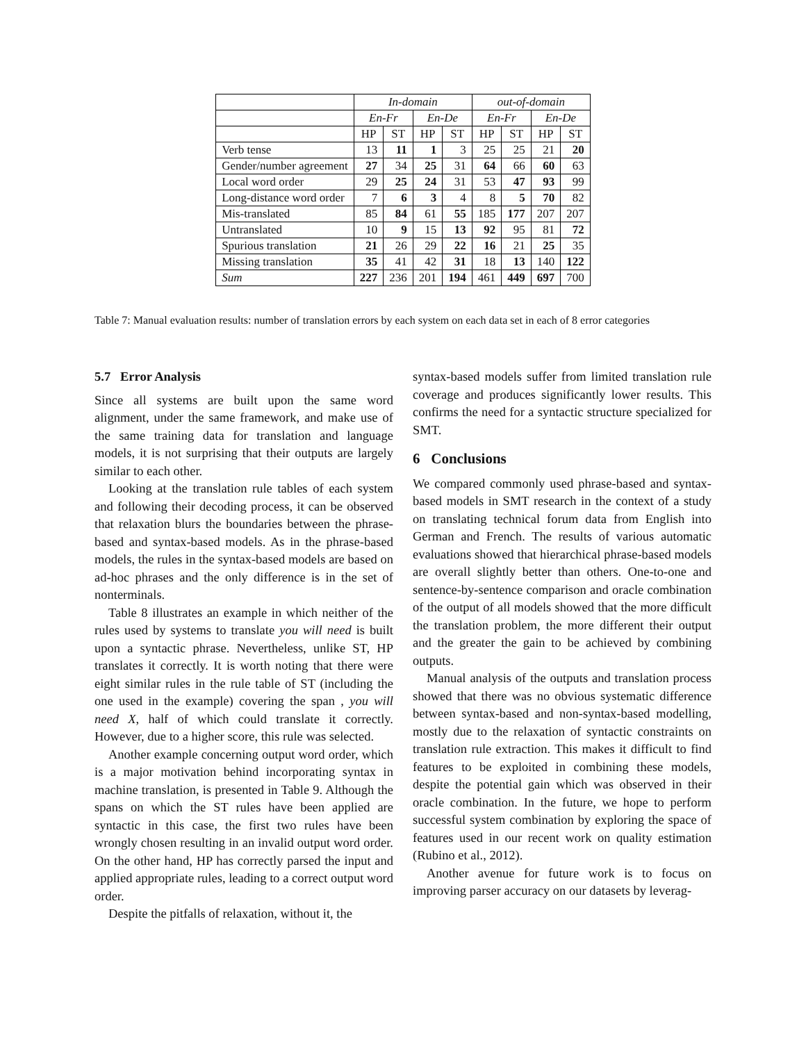| | In-domain | | | | out-of-domain | | | |
| --- | --- | --- | --- | --- | --- | --- | --- | --- |
| | En-Fr | | En-De | | En-Fr | | En-De | |
| | HP | ST | HP | ST | HP | ST | HP | ST |
| Verb tense | 13 | 11 | 1 | 3 | 25 | 25 | 21 | 20 |
| Gender/number agreement | 27 | 34 | 25 | 31 | 64 | 66 | 60 | 63 |
| Local word order | 29 | 25 | 24 | 31 | 53 | 47 | 93 | 99 |
| Long-distance word order | 7 | 6 | 3 | 4 | 8 | 5 | 70 | 82 |
| Mis-translated | 85 | 84 | 61 | 55 | 185 | 177 | 207 | 207 |
| Untranslated | 10 | 9 | 15 | 13 | 92 | 95 | 81 | 72 |
| Spurious translation | 21 | 26 | 29 | 22 | 16 | 21 | 25 | 35 |
| Missing translation | 35 | 41 | 42 | 31 | 18 | 13 | 140 | 122 |
| Sum | 227 | 236 | 201 | 194 | 461 | 449 | 697 | 700 |
Table 7: Manual evaluation results: number of translation errors by each system on each data set in each of 8 error categories
5.7 Error Analysis
Since all systems are built upon the same word alignment, under the same framework, and make use of the same training data for translation and language models, it is not surprising that their outputs are largely similar to each other.
Looking at the translation rule tables of each system and following their decoding process, it can be observed that relaxation blurs the boundaries between the phrase-based and syntax-based models. As in the phrase-based models, the rules in the syntax-based models are based on ad-hoc phrases and the only difference is in the set of nonterminals.
Table 8 illustrates an example in which neither of the rules used by systems to translate you will need is built upon a syntactic phrase. Nevertheless, unlike ST, HP translates it correctly. It is worth noting that there were eight similar rules in the rule table of ST (including the one used in the example) covering the span , you will need X, half of which could translate it correctly. However, due to a higher score, this rule was selected.
Another example concerning output word order, which is a major motivation behind incorporating syntax in machine translation, is presented in Table 9. Although the spans on which the ST rules have been applied are syntactic in this case, the first two rules have been wrongly chosen resulting in an invalid output word order. On the other hand, HP has correctly parsed the input and applied appropriate rules, leading to a correct output word order.
Despite the pitfalls of relaxation, without it, the
syntax-based models suffer from limited translation rule coverage and produces significantly lower results. This confirms the need for a syntactic structure specialized for SMT.
6 Conclusions
We compared commonly used phrase-based and syntax-based models in SMT research in the context of a study on translating technical forum data from English into German and French. The results of various automatic evaluations showed that hierarchical phrase-based models are overall slightly better than others. One-to-one and sentence-by-sentence comparison and oracle combination of the output of all models showed that the more difficult the translation problem, the more different their output and the greater the gain to be achieved by combining outputs.
Manual analysis of the outputs and translation process showed that there was no obvious systematic difference between syntax-based and non-syntax-based modelling, mostly due to the relaxation of syntactic constraints on translation rule extraction. This makes it difficult to find features to be exploited in combining these models, despite the potential gain which was observed in their oracle combination. In the future, we hope to perform successful system combination by exploring the space of features used in our recent work on quality estimation (Rubino et al., 2012).
Another avenue for future work is to focus on improving parser accuracy on our datasets by leverag-